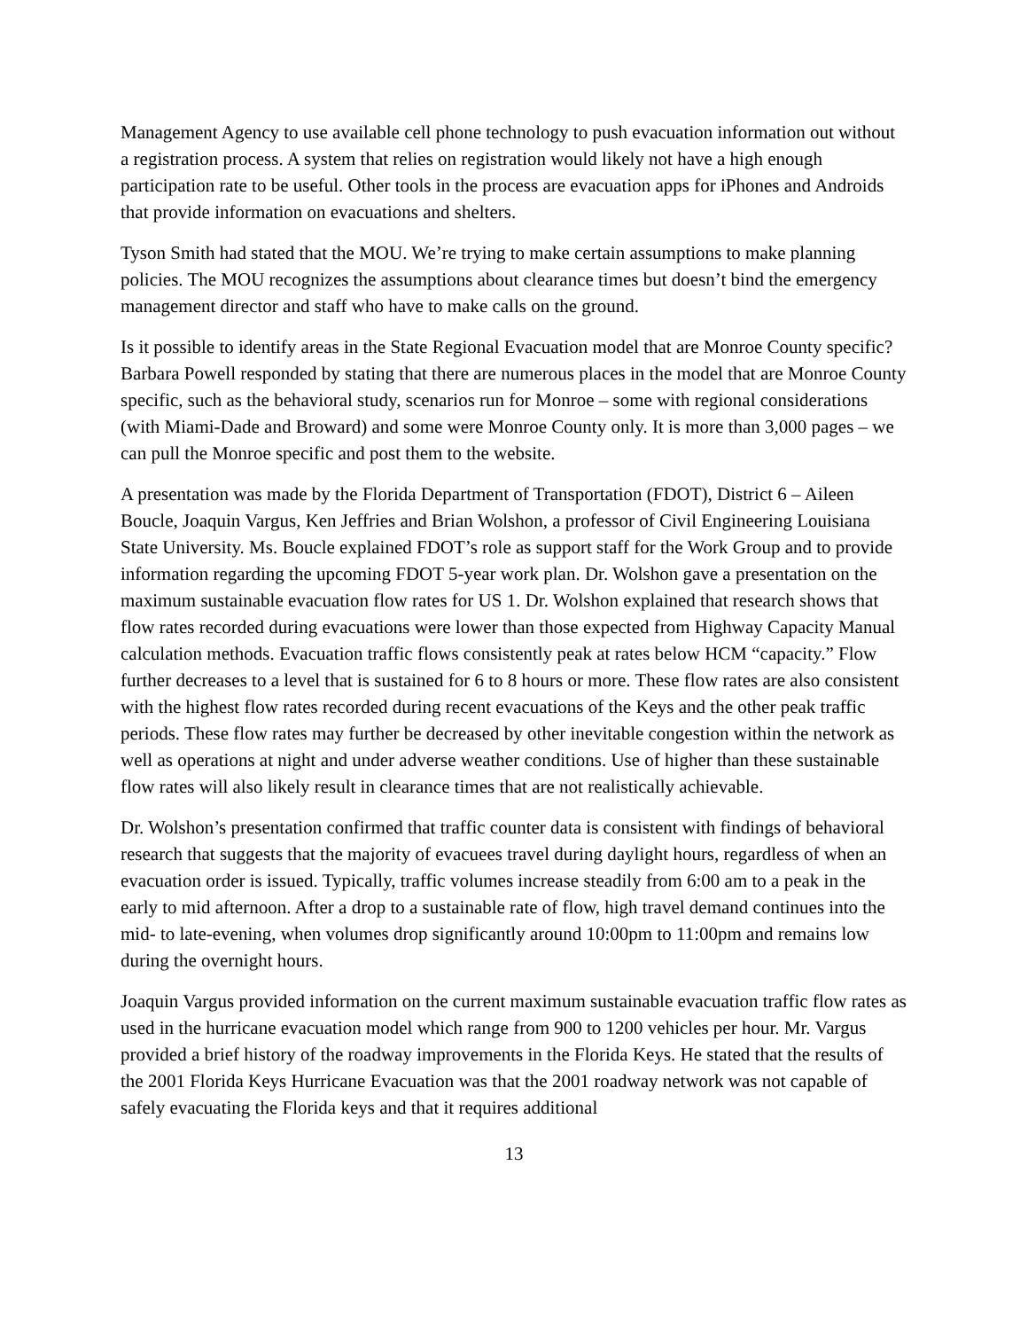Management Agency to use available cell phone technology to push evacuation information out without a registration process. A system that relies on registration would likely not have a high enough participation rate to be useful. Other tools in the process are evacuation apps for iPhones and Androids that provide information on evacuations and shelters.
Tyson Smith had stated that the MOU. We’re trying to make certain assumptions to make planning policies. The MOU recognizes the assumptions about clearance times but doesn’t bind the emergency management director and staff who have to make calls on the ground.
Is it possible to identify areas in the State Regional Evacuation model that are Monroe County specific? Barbara Powell responded by stating that there are numerous places in the model that are Monroe County specific, such as the behavioral study, scenarios run for Monroe – some with regional considerations (with Miami-Dade and Broward) and some were Monroe County only. It is more than 3,000 pages – we can pull the Monroe specific and post them to the website.
A presentation was made by the Florida Department of Transportation (FDOT), District 6 – Aileen Boucle, Joaquin Vargus, Ken Jeffries and Brian Wolshon, a professor of Civil Engineering Louisiana State University. Ms. Boucle explained FDOT’s role as support staff for the Work Group and to provide information regarding the upcoming FDOT 5-year work plan. Dr. Wolshon gave a presentation on the maximum sustainable evacuation flow rates for US 1. Dr. Wolshon explained that research shows that flow rates recorded during evacuations were lower than those expected from Highway Capacity Manual calculation methods. Evacuation traffic flows consistently peak at rates below HCM “capacity.” Flow further decreases to a level that is sustained for 6 to 8 hours or more. These flow rates are also consistent with the highest flow rates recorded during recent evacuations of the Keys and the other peak traffic periods. These flow rates may further be decreased by other inevitable congestion within the network as well as operations at night and under adverse weather conditions. Use of higher than these sustainable flow rates will also likely result in clearance times that are not realistically achievable.
Dr. Wolshon’s presentation confirmed that traffic counter data is consistent with findings of behavioral research that suggests that the majority of evacuees travel during daylight hours, regardless of when an evacuation order is issued. Typically, traffic volumes increase steadily from 6:00 am to a peak in the early to mid afternoon. After a drop to a sustainable rate of flow, high travel demand continues into the mid- to late-evening, when volumes drop significantly around 10:00pm to 11:00pm and remains low during the overnight hours.
Joaquin Vargus provided information on the current maximum sustainable evacuation traffic flow rates as used in the hurricane evacuation model which range from 900 to 1200 vehicles per hour. Mr. Vargus provided a brief history of the roadway improvements in the Florida Keys. He stated that the results of the 2001 Florida Keys Hurricane Evacuation was that the 2001 roadway network was not capable of safely evacuating the Florida keys and that it requires additional
13